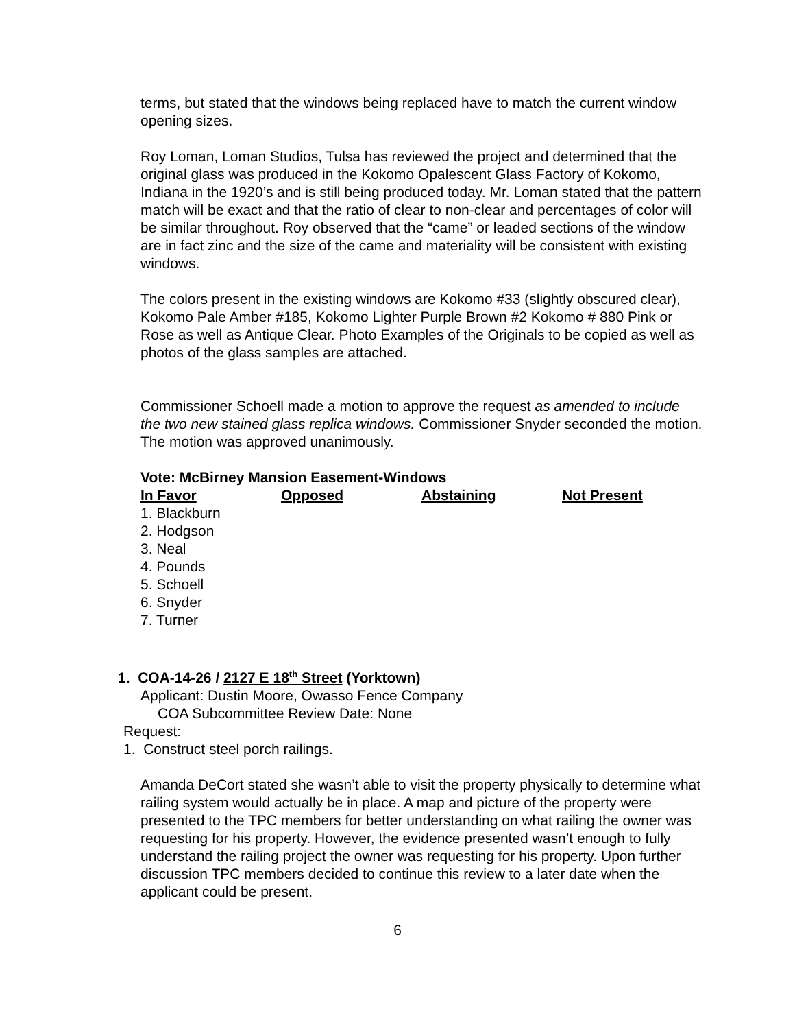terms, but stated that the windows being replaced have to match the current window opening sizes.
Roy Loman, Loman Studios, Tulsa has reviewed the project and determined that the original glass was produced in the Kokomo Opalescent Glass Factory of Kokomo, Indiana in the 1920’s and is still being produced today. Mr. Loman stated that the pattern match will be exact and that the ratio of clear to non-clear and percentages of color will be similar throughout. Roy observed that the “came” or leaded sections of the window are in fact zinc and the size of the came and materiality will be consistent with existing windows.
The colors present in the existing windows are Kokomo #33 (slightly obscured clear), Kokomo Pale Amber #185, Kokomo Lighter Purple Brown #2 Kokomo # 880 Pink or Rose as well as Antique Clear. Photo Examples of the Originals to be copied as well as photos of the glass samples are attached.
Commissioner Schoell made a motion to approve the request as amended to include the two new stained glass replica windows. Commissioner Snyder seconded the motion. The motion was approved unanimously.
Vote: McBirney Mansion Easement-Windows
| In Favor | Opposed | Abstaining | Not Present |
| --- | --- | --- | --- |
| 1. Blackburn 2. Hodgson 3. Neal 4. Pounds 5. Schoell 6. Snyder 7. Turner | | | |
1. COA-14-26 / 2127 E 18<sup>th</sup> Street (Yorktown)
Applicant: Dustin Moore, Owasso Fence Company
COA Subcommittee Review Date: None
Request:
1. Construct steel porch railings.
Amanda DeCort stated she wasn’t able to visit the property physically to determine what railing system would actually be in place. A map and picture of the property were presented to the TPC members for better understanding on what railing the owner was requesting for his property. However, the evidence presented wasn’t enough to fully understand the railing project the owner was requesting for his property. Upon further discussion TPC members decided to continue this review to a later date when the applicant could be present.
6